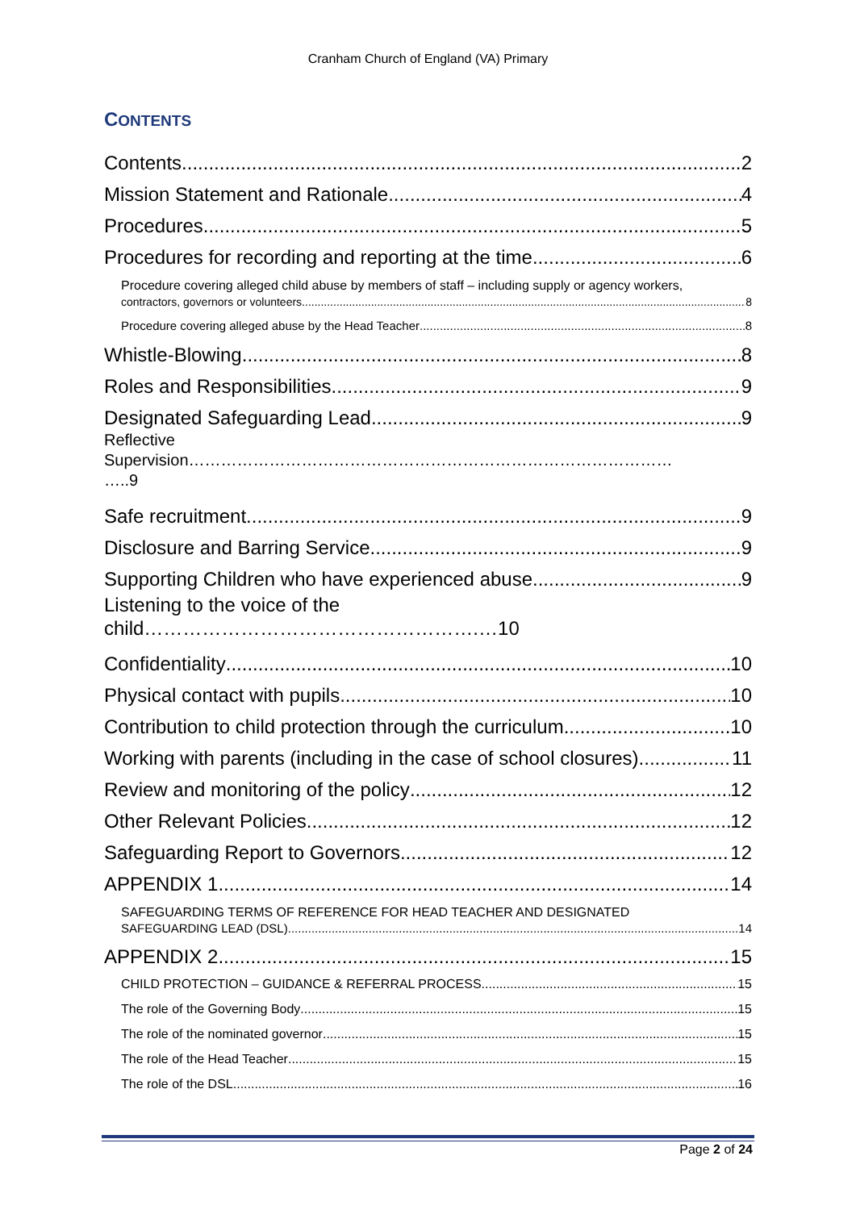Cranham Church of England (VA) Primary
CONTENTS
Contents 2
Mission Statement and Rationale 4
Procedures 5
Procedures for recording and reporting at the time 6
Procedure covering alleged child abuse by members of staff – including supply or agency workers,
contractors, governors or volunteers. 8
Procedure covering alleged abuse by the Head Teacher 8
Whistle-Blowing 8
Roles and Responsibilities 9
Designated Safeguarding Lead 9
Reflective
Supervision………………………………………………………………………………
…..9
Safe recruitment 9
Disclosure and Barring Service 9
Supporting Children who have experienced abuse 9
Listening to the voice of the
child…………………………………………….…10
Confidentiality 10
Physical contact with pupils 10
Contribution to child protection through the curriculum 10
Working with parents (including in the case of school closures) 11
Review and monitoring of the policy 12
Other Relevant Policies 12
Safeguarding Report to Governors 12
APPENDIX 1 14
SAFEGUARDING TERMS OF REFERENCE FOR HEAD TEACHER AND DESIGNATED
SAFEGUARDING LEAD (DSL) 14
APPENDIX 2 15
CHILD PROTECTION – GUIDANCE & REFERRAL PROCESS 15
The role of the Governing Body 15
The role of the nominated governor 15
The role of the Head Teacher 15
The role of the DSL 16
Page 2 of 24